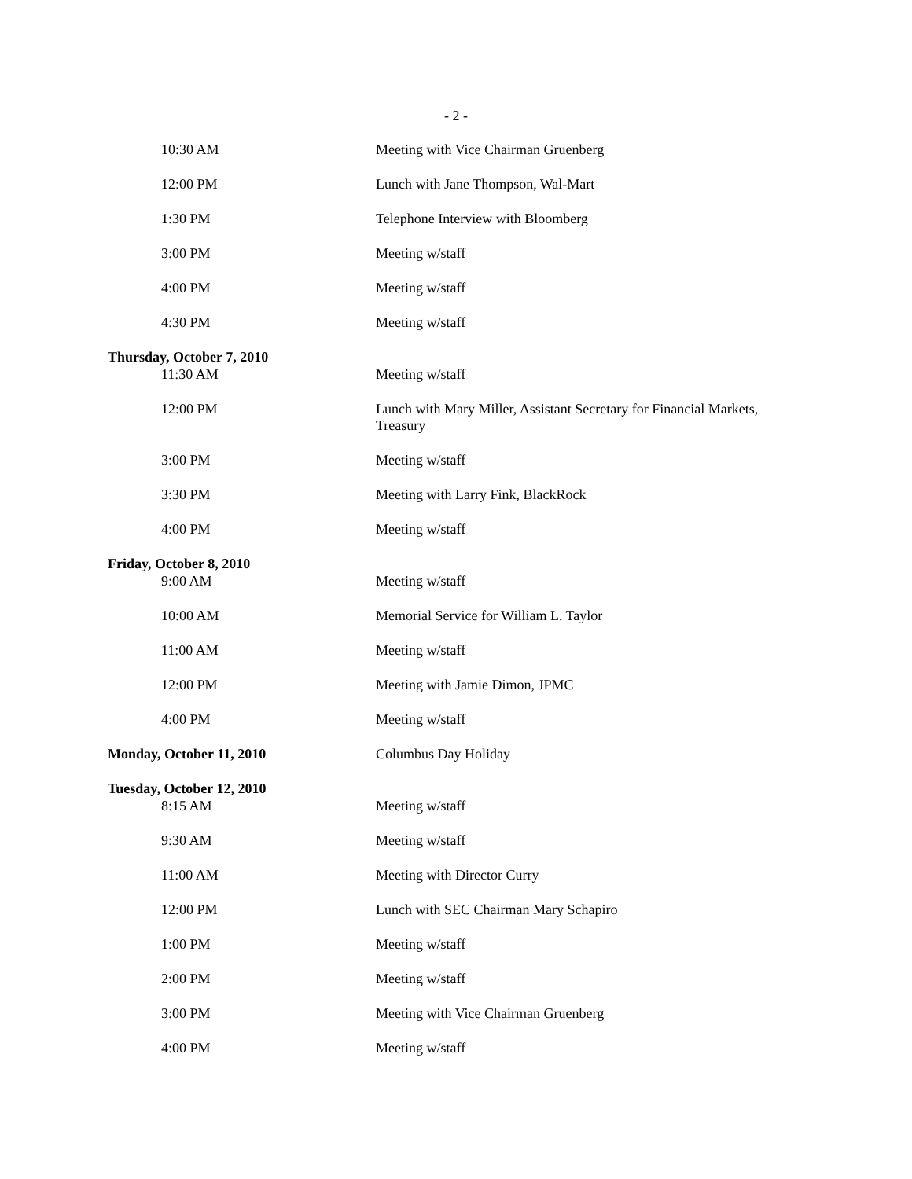- 2 -
10:30 AM Meeting with Vice Chairman Gruenberg
12:00 PM Lunch with Jane Thompson, Wal-Mart
1:30 PM Telephone Interview with Bloomberg
3:00 PM Meeting w/staff
4:00 PM Meeting w/staff
4:30 PM Meeting w/staff
Thursday, October 7, 2010
11:30 AM Meeting w/staff
12:00 PM Lunch with Mary Miller, Assistant Secretary for Financial Markets,
Treasury
3:00 PM Meeting w/staff
3:30 PM Meeting with Larry Fink, BlackRock
4:00 PM Meeting w/staff
Friday, October 8, 2010
9:00 AM Meeting w/staff
10:00 AM Memorial Service for William L. Taylor
11:00 AM Meeting w/staff
12:00 PM Meeting with Jamie Dimon, JPMC
4:00 PM Meeting w/staff
Monday, October 11, 2010 Columbus Day Holiday
Tuesday, October 12, 2010
8:15 AM Meeting w/staff
9:30 AM Meeting w/staff
11:00 AM Meeting with Director Curry
12:00 PM Lunch with SEC Chairman Mary Schapiro
1:00 PM Meeting w/staff
2:00 PM Meeting w/staff
3:00 PM Meeting with Vice Chairman Gruenberg
4:00 PM Meeting w/staff